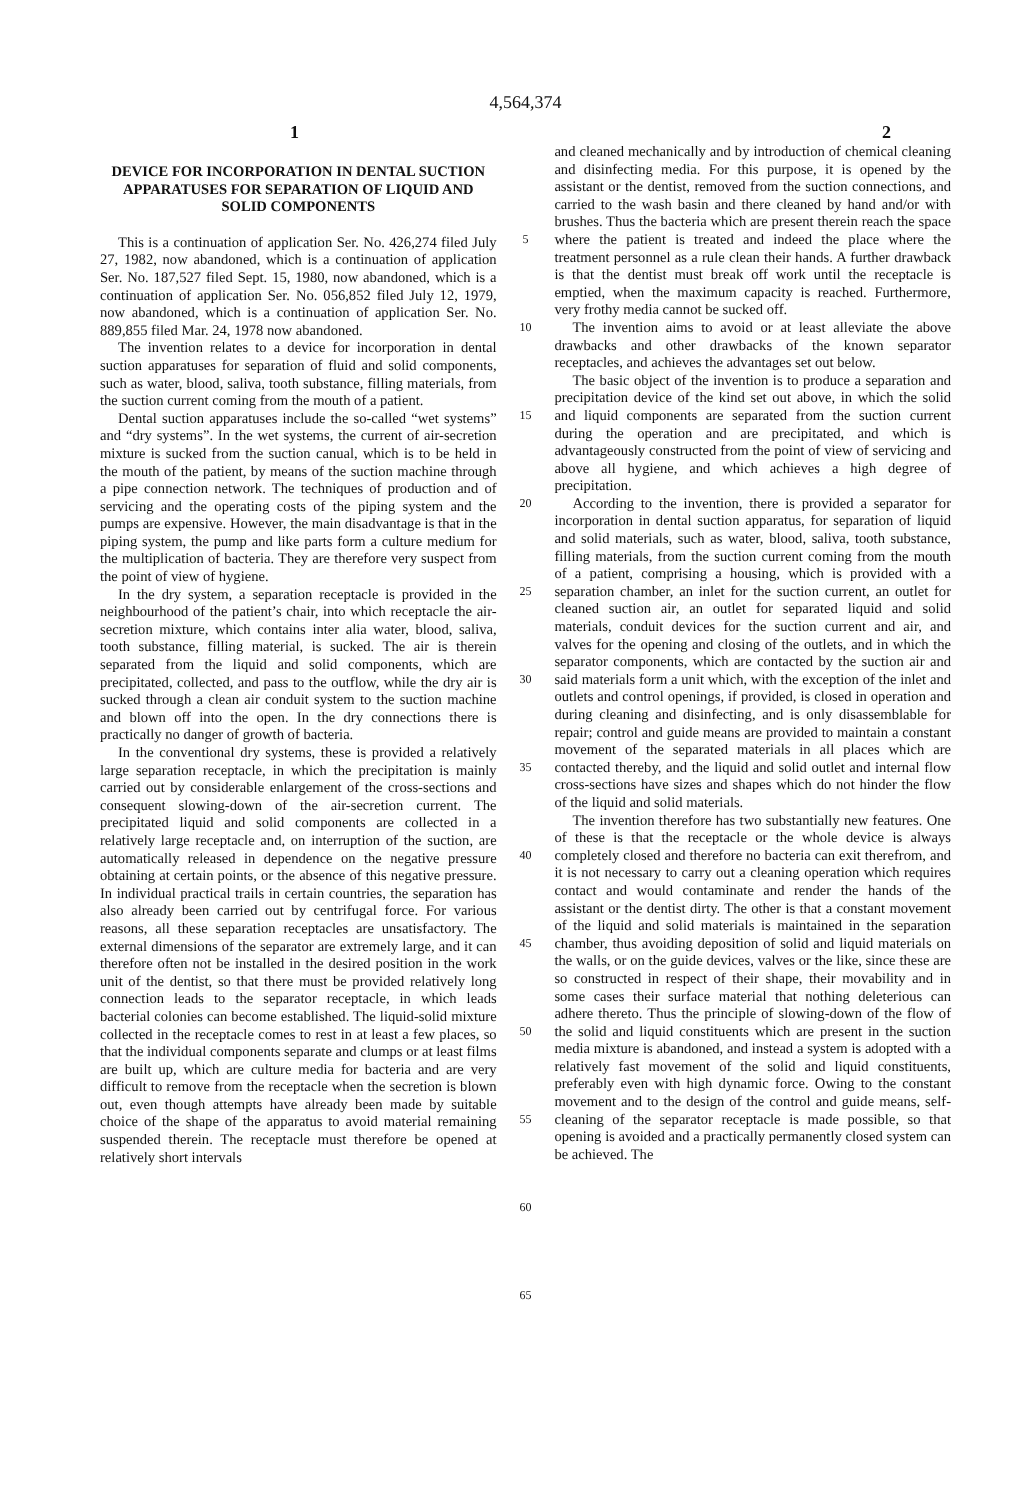4,564,374
1 2
DEVICE FOR INCORPORATION IN DENTAL SUCTION APPARATUSES FOR SEPARATION OF LIQUID AND SOLID COMPONENTS
This is a continuation of application Ser. No. 426,274 filed July 27, 1982, now abandoned, which is a continuation of application Ser. No. 187,527 filed Sept. 15, 1980, now abandoned, which is a continuation of application Ser. No. 056,852 filed July 12, 1979, now abandoned, which is a continuation of application Ser. No. 889,855 filed Mar. 24, 1978 now abandoned.
The invention relates to a device for incorporation in dental suction apparatuses for separation of fluid and solid components, such as water, blood, saliva, tooth substance, filling materials, from the suction current coming from the mouth of a patient.
Dental suction apparatuses include the so-called “wet systems” and “dry systems”. In the wet systems, the current of air-secretion mixture is sucked from the suction canual, which is to be held in the mouth of the patient, by means of the suction machine through a pipe connection network. The techniques of production and of servicing and the operating costs of the piping system and the pumps are expensive. However, the main disadvantage is that in the piping system, the pump and like parts form a culture medium for the multiplication of bacteria. They are therefore very suspect from the point of view of hygiene.
In the dry system, a separation receptacle is provided in the neighbourhood of the patient’s chair, into which receptacle the air-secretion mixture, which contains inter alia water, blood, saliva, tooth substance, filling material, is sucked. The air is therein separated from the liquid and solid components, which are precipitated, collected, and pass to the outflow, while the dry air is sucked through a clean air conduit system to the suction machine and blown off into the open. In the dry connections there is practically no danger of growth of bacteria.
In the conventional dry systems, these is provided a relatively large separation receptacle, in which the precipitation is mainly carried out by considerable enlargement of the cross-sections and consequent slowing-down of the air-secretion current. The precipitated liquid and solid components are collected in a relatively large receptacle and, on interruption of the suction, are automatically released in dependence on the negative pressure obtaining at certain points, or the absence of this negative pressure. In individual practical trails in certain countries, the separation has also already been carried out by centrifugal force. For various reasons, all these separation receptacles are unsatisfactory. The external dimensions of the separator are extremely large, and it can therefore often not be installed in the desired position in the work unit of the dentist, so that there must be provided relatively long connection leads to the separator receptacle, in which leads bacterial colonies can become established. The liquid-solid mixture collected in the receptacle comes to rest in at least a few places, so that the individual components separate and clumps or at least films are built up, which are culture media for bacteria and are very difficult to remove from the receptacle when the secretion is blown out, even though attempts have already been made by suitable choice of the shape of the apparatus to avoid material remaining suspended therein. The receptacle must therefore be opened at relatively short intervals
5
10
15
20
25
30
35
40
45
50
55
60
65
and cleaned mechanically and by introduction of chemical cleaning and disinfecting media. For this purpose, it is opened by the assistant or the dentist, removed from the suction connections, and carried to the wash basin and there cleaned by hand and/or with brushes. Thus the bacteria which are present therein reach the space where the patient is treated and indeed the place where the treatment personnel as a rule clean their hands. A further drawback is that the dentist must break off work until the receptacle is emptied, when the maximum capacity is reached. Furthermore, very frothy media cannot be sucked off.
The invention aims to avoid or at least alleviate the above drawbacks and other drawbacks of the known separator receptacles, and achieves the advantages set out below.
The basic object of the invention is to produce a separation and precipitation device of the kind set out above, in which the solid and liquid components are separated from the suction current during the operation and are precipitated, and which is advantageously constructed from the point of view of servicing and above all hygiene, and which achieves a high degree of precipitation.
According to the invention, there is provided a separator for incorporation in dental suction apparatus, for separation of liquid and solid materials, such as water, blood, saliva, tooth substance, filling materials, from the suction current coming from the mouth of a patient, comprising a housing, which is provided with a separation chamber, an inlet for the suction current, an outlet for cleaned suction air, an outlet for separated liquid and solid materials, conduit devices for the suction current and air, and valves for the opening and closing of the outlets, and in which the separator components, which are contacted by the suction air and said materials form a unit which, with the exception of the inlet and outlets and control openings, if provided, is closed in operation and during cleaning and disinfecting, and is only disassemblable for repair; control and guide means are provided to maintain a constant movement of the separated materials in all places which are contacted thereby, and the liquid and solid outlet and internal flow cross-sections have sizes and shapes which do not hinder the flow of the liquid and solid materials.
The invention therefore has two substantially new features. One of these is that the receptacle or the whole device is always completely closed and therefore no bacteria can exit therefrom, and it is not necessary to carry out a cleaning operation which requires contact and would contaminate and render the hands of the assistant or the dentist dirty. The other is that a constant movement of the liquid and solid materials is maintained in the separation chamber, thus avoiding deposition of solid and liquid materials on the walls, or on the guide devices, valves or the like, since these are so constructed in respect of their shape, their movability and in some cases their surface material that nothing deleterious can adhere thereto. Thus the principle of slowing-down of the flow of the solid and liquid constituents which are present in the suction media mixture is abandoned, and instead a system is adopted with a relatively fast movement of the solid and liquid constituents, preferably even with high dynamic force. Owing to the constant movement and to the design of the control and guide means, self-cleaning of the separator receptacle is made possible, so that opening is avoided and a practically permanently closed system can be achieved. The